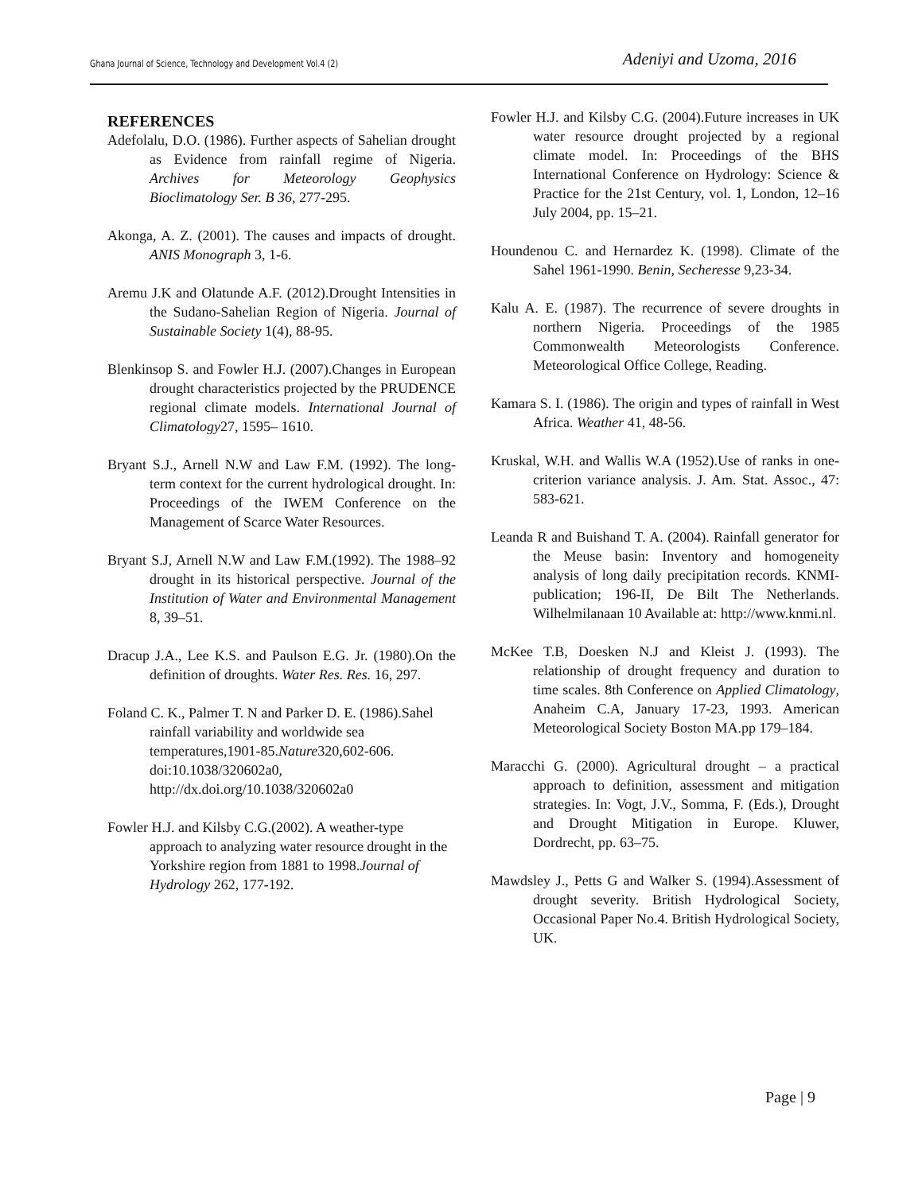Ghana Journal of Science, Technology and Development Vol.4 (2) Adeniyi and Uzoma, 2016
REFERENCES
Adefolalu, D.O. (1986). Further aspects of Sahelian drought as Evidence from rainfall regime of Nigeria. Archives for Meteorology Geophysics Bioclimatology Ser. B 36, 277-295.
Akonga, A. Z. (2001). The causes and impacts of drought. ANIS Monograph 3, 1-6.
Aremu J.K and Olatunde A.F. (2012).Drought Intensities in the Sudano-Sahelian Region of Nigeria. Journal of Sustainable Society 1(4), 88-95.
Blenkinsop S. and Fowler H.J. (2007).Changes in European drought characteristics projected by the PRUDENCE regional climate models. International Journal of Climatology27, 1595– 1610.
Bryant S.J., Arnell N.W and Law F.M. (1992). The long-term context for the current hydrological drought. In: Proceedings of the IWEM Conference on the Management of Scarce Water Resources.
Bryant S.J, Arnell N.W and Law F.M.(1992). The 1988–92 drought in its historical perspective. Journal of the Institution of Water and Environmental Management 8, 39–51.
Dracup J.A., Lee K.S. and Paulson E.G. Jr. (1980).On the definition of droughts. Water Res. Res. 16, 297.
Foland C. K., Palmer T. N and Parker D. E. (1986).Sahel rainfall variability and worldwide sea temperatures,1901-85.Nature320,602-606. doi:10.1038/320602a0, http://dx.doi.org/10.1038/320602a0
Fowler H.J. and Kilsby C.G.(2002). A weather-type approach to analyzing water resource drought in the Yorkshire region from 1881 to 1998.Journal of Hydrology 262, 177-192.
Fowler H.J. and Kilsby C.G. (2004).Future increases in UK water resource drought projected by a regional climate model. In: Proceedings of the BHS International Conference on Hydrology: Science & Practice for the 21st Century, vol. 1, London, 12–16 July 2004, pp. 15–21.
Houndenou C. and Hernardez K. (1998). Climate of the Sahel 1961-1990. Benin, Secheresse 9,23-34.
Kalu A. E. (1987). The recurrence of severe droughts in northern Nigeria. Proceedings of the 1985 Commonwealth Meteorologists Conference. Meteorological Office College, Reading.
Kamara S. I. (1986). The origin and types of rainfall in West Africa. Weather 41, 48-56.
Kruskal, W.H. and Wallis W.A (1952).Use of ranks in one-criterion variance analysis. J. Am. Stat. Assoc., 47: 583-621.
Leanda R and Buishand T. A. (2004). Rainfall generator for the Meuse basin: Inventory and homogeneity analysis of long daily precipitation records. KNMI-publication; 196-II, De Bilt The Netherlands. Wilhelmilanaan 10 Available at: http://www.knmi.nl.
McKee T.B, Doesken N.J and Kleist J. (1993). The relationship of drought frequency and duration to time scales. 8th Conference on Applied Climatology, Anaheim C.A, January 17-23, 1993. American Meteorological Society Boston MA.pp 179–184.
Maracchi G. (2000). Agricultural drought – a practical approach to definition, assessment and mitigation strategies. In: Vogt, J.V., Somma, F. (Eds.), Drought and Drought Mitigation in Europe. Kluwer, Dordrecht, pp. 63–75.
Mawdsley J., Petts G and Walker S. (1994).Assessment of drought severity. British Hydrological Society, Occasional Paper No.4. British Hydrological Society, UK.
Page | 9